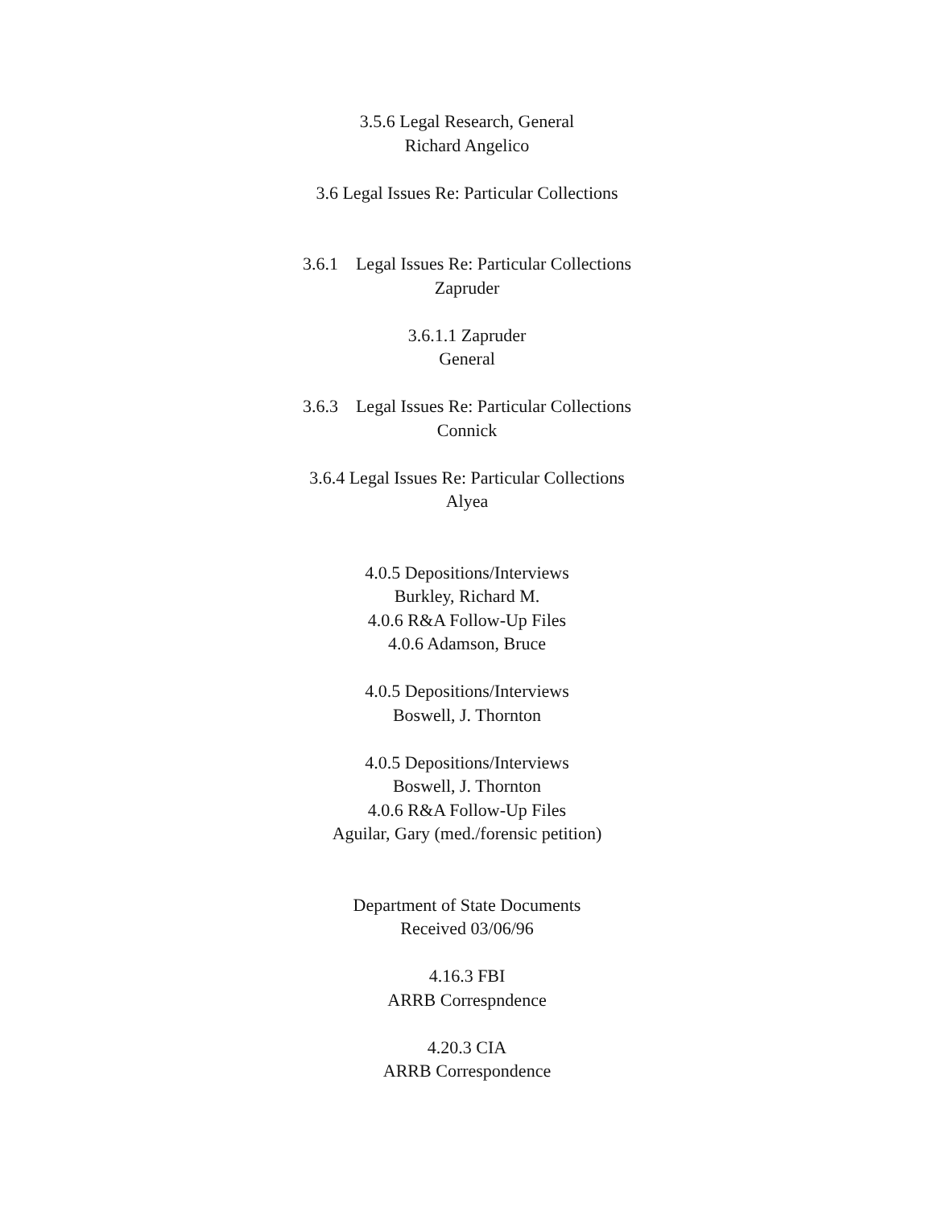3.5.6 Legal Research, General
Richard Angelico
3.6 Legal Issues Re: Particular Collections
3.6.1 Legal Issues Re: Particular Collections
Zapruder
3.6.1.1 Zapruder
General
3.6.3 Legal Issues Re: Particular Collections
Connick
3.6.4 Legal Issues Re: Particular Collections
Alyea
4.0.5 Depositions/Interviews
Burkley, Richard M.
4.0.6 R&A Follow-Up Files
4.0.6 Adamson, Bruce
4.0.5 Depositions/Interviews
Boswell, J. Thornton
4.0.5 Depositions/Interviews
Boswell, J. Thornton
4.0.6 R&A Follow-Up Files
Aguilar, Gary (med./forensic petition)
Department of State Documents
Received 03/06/96
4.16.3 FBI
ARRB Correspndence
4.20.3 CIA
ARRB Correspondence